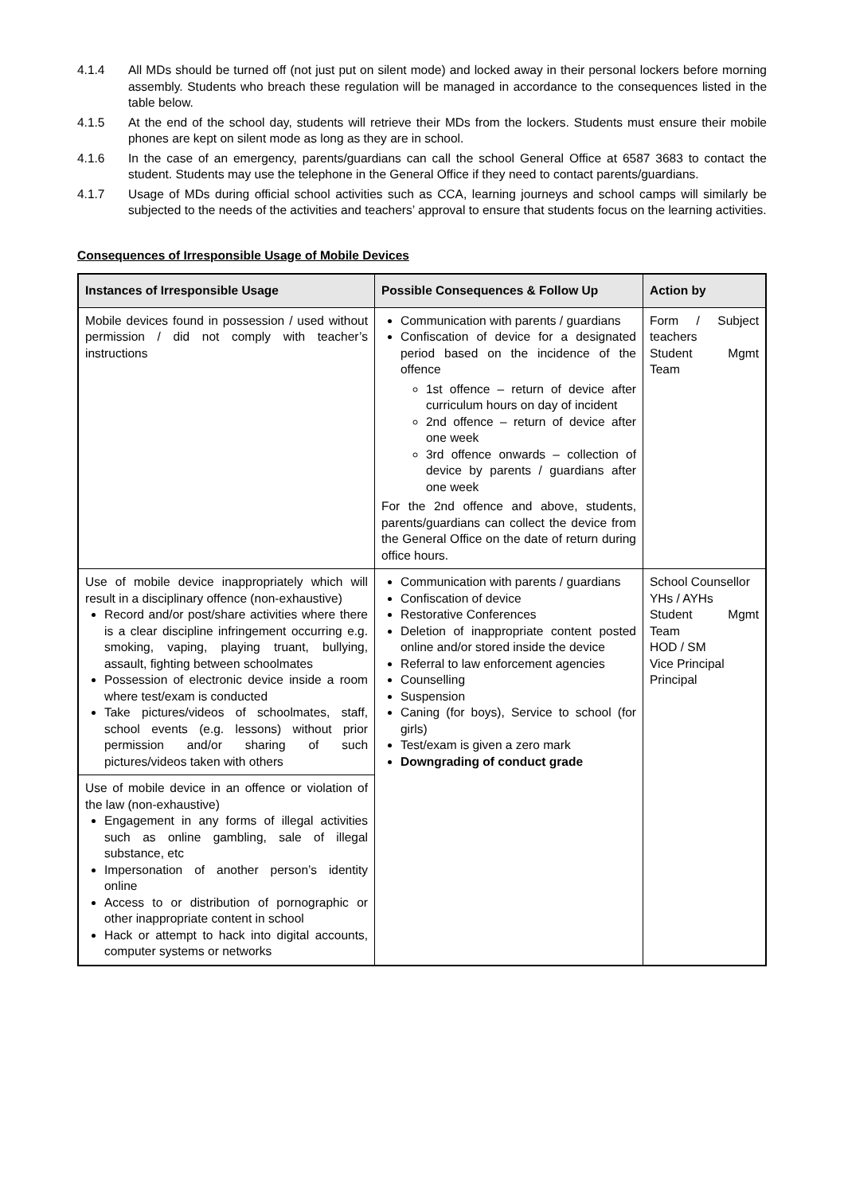4.1.4 All MDs should be turned off (not just put on silent mode) and locked away in their personal lockers before morning assembly. Students who breach these regulation will be managed in accordance to the consequences listed in the table below.
4.1.5 At the end of the school day, students will retrieve their MDs from the lockers. Students must ensure their mobile phones are kept on silent mode as long as they are in school.
4.1.6 In the case of an emergency, parents/guardians can call the school General Office at 6587 3683 to contact the student. Students may use the telephone in the General Office if they need to contact parents/guardians.
4.1.7 Usage of MDs during official school activities such as CCA, learning journeys and school camps will similarly be subjected to the needs of the activities and teachers’ approval to ensure that students focus on the learning activities.
Consequences of Irresponsible Usage of Mobile Devices
| Instances of Irresponsible Usage | Possible Consequences & Follow Up | Action by |
| --- | --- | --- |
| Mobile devices found in possession / used without permission / did not comply with teacher’s instructions | Communication with parents / guardians Confiscation of device for a designated period based on the incidence of the offence 1st offence – return of device after curriculum hours on day of incident 2nd offence – return of device after one week 3rd offence onwards – collection of device by parents / guardians after one week For the 2nd offence and above, students, parents/guardians can collect the device from the General Office on the date of return during office hours. | Form / Subject teachers Student Mgmt Team |
| Use of mobile device inappropriately which will result in a disciplinary offence (non-exhaustive) Record and/or post/share activities where there is a clear discipline infringement occurring e.g. smoking, vaping, playing truant, bullying, assault, fighting between schoolmates Possession of electronic device inside a room where test/exam is conducted Take pictures/videos of schoolmates, staff, school events (e.g. lessons) without prior permission and/or sharing of such pictures/videos taken with others | Communication with parents / guardians Confiscation of device Restorative Conferences Deletion of inappropriate content posted online and/or stored inside the device Referral to law enforcement agencies Counselling Suspension Caning (for boys), Service to school (for girls) Test/exam is given a zero mark Downgrading of conduct grade | School Counsellor YHs / AYHs Student Mgmt Team HOD / SM Vice Principal Principal |
| Use of mobile device in an offence or violation of the law (non-exhaustive) Engagement in any forms of illegal activities such as online gambling, sale of illegal substance, etc Impersonation of another person’s identity online Access to or distribution of pornographic or other inappropriate content in school Hack or attempt to hack into digital accounts, computer systems or networks | | |